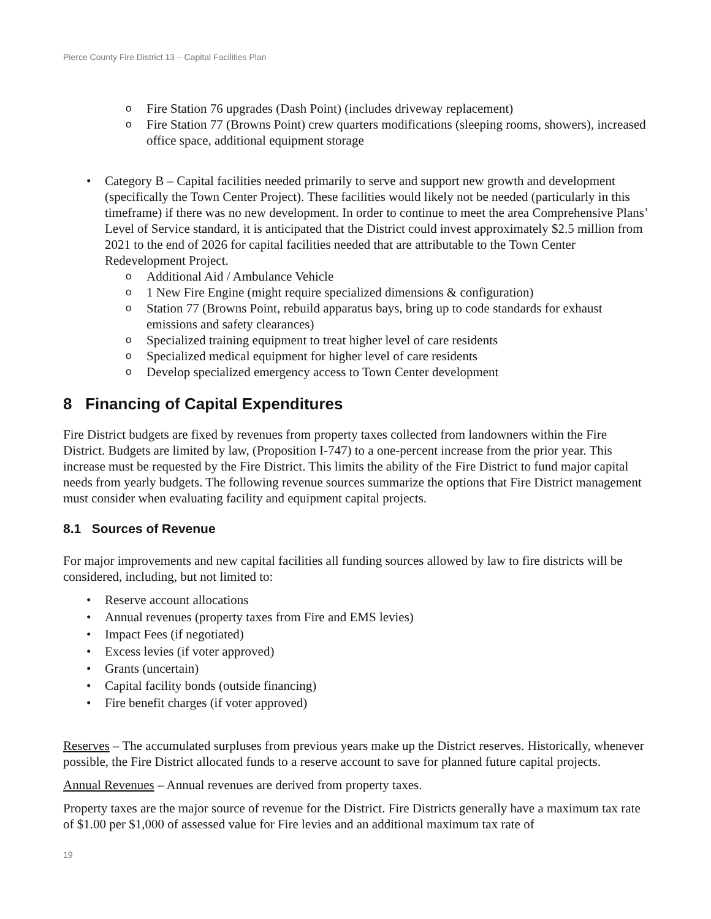Pierce County Fire District 13 – Capital Facilities Plan
o Fire Station 76 upgrades (Dash Point) (includes driveway replacement)
o Fire Station 77 (Browns Point) crew quarters modifications (sleeping rooms, showers), increased office space, additional equipment storage
• Category B – Capital facilities needed primarily to serve and support new growth and development (specifically the Town Center Project). These facilities would likely not be needed (particularly in this timeframe) if there was no new development. In order to continue to meet the area Comprehensive Plans’ Level of Service standard, it is anticipated that the District could invest approximately $2.5 million from 2021 to the end of 2026 for capital facilities needed that are attributable to the Town Center Redevelopment Project.
o Additional Aid / Ambulance Vehicle
o 1 New Fire Engine (might require specialized dimensions & configuration)
o Station 77 (Browns Point, rebuild apparatus bays, bring up to code standards for exhaust emissions and safety clearances)
o Specialized training equipment to treat higher level of care residents
o Specialized medical equipment for higher level of care residents
o Develop specialized emergency access to Town Center development
8 Financing of Capital Expenditures
Fire District budgets are fixed by revenues from property taxes collected from landowners within the Fire District. Budgets are limited by law, (Proposition I-747) to a one-percent increase from the prior year. This increase must be requested by the Fire District. This limits the ability of the Fire District to fund major capital needs from yearly budgets. The following revenue sources summarize the options that Fire District management must consider when evaluating facility and equipment capital projects.
8.1 Sources of Revenue
For major improvements and new capital facilities all funding sources allowed by law to fire districts will be considered, including, but not limited to:
• Reserve account allocations
• Annual revenues (property taxes from Fire and EMS levies)
• Impact Fees (if negotiated)
• Excess levies (if voter approved)
• Grants (uncertain)
• Capital facility bonds (outside financing)
• Fire benefit charges (if voter approved)
Reserves – The accumulated surpluses from previous years make up the District reserves. Historically, whenever possible, the Fire District allocated funds to a reserve account to save for planned future capital projects.
Annual Revenues – Annual revenues are derived from property taxes.
Property taxes are the major source of revenue for the District. Fire Districts generally have a maximum tax rate of $1.00 per $1,000 of assessed value for Fire levies and an additional maximum tax rate of
19